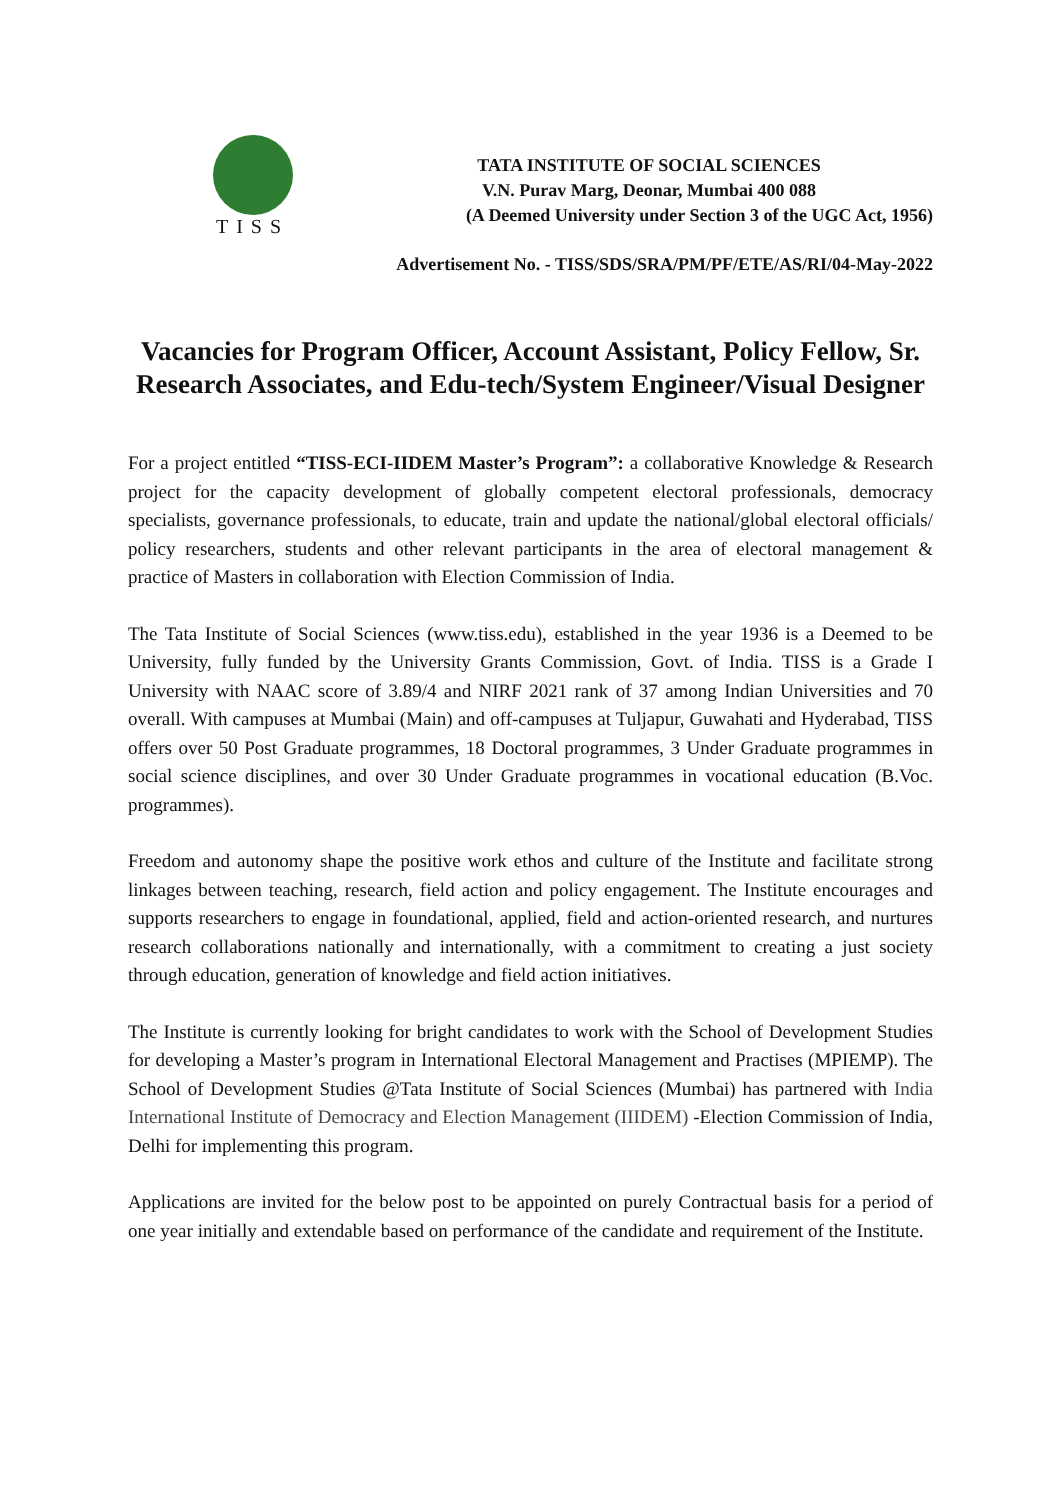TISS
TATA INSTITUTE OF SOCIAL SCIENCES
V.N. Purav Marg, Deonar, Mumbai 400 088
(A Deemed University under Section 3 of the UGC Act, 1956)
Advertisement No. - TISS/SDS/SRA/PM/PF/ETE/AS/RI/04-May-2022
Vacancies for Program Officer, Account Assistant, Policy Fellow, Sr. Research Associates, and Edu-tech/System Engineer/Visual Designer
For a project entitled “TISS-ECI-IIDEM Master’s Program”: a collaborative Knowledge & Research project for the capacity development of globally competent electoral professionals, democracy specialists, governance professionals, to educate, train and update the national/global electoral officials/ policy researchers, students and other relevant participants in the area of electoral management & practice of Masters in collaboration with Election Commission of India.
The Tata Institute of Social Sciences (www.tiss.edu), established in the year 1936 is a Deemed to be University, fully funded by the University Grants Commission, Govt. of India. TISS is a Grade I University with NAAC score of 3.89/4 and NIRF 2021 rank of 37 among Indian Universities and 70 overall. With campuses at Mumbai (Main) and off-campuses at Tuljapur, Guwahati and Hyderabad, TISS offers over 50 Post Graduate programmes, 18 Doctoral programmes, 3 Under Graduate programmes in social science disciplines, and over 30 Under Graduate programmes in vocational education (B.Voc. programmes).
Freedom and autonomy shape the positive work ethos and culture of the Institute and facilitate strong linkages between teaching, research, field action and policy engagement. The Institute encourages and supports researchers to engage in foundational, applied, field and action-oriented research, and nurtures research collaborations nationally and internationally, with a commitment to creating a just society through education, generation of knowledge and field action initiatives.
The Institute is currently looking for bright candidates to work with the School of Development Studies for developing a Master’s program in International Electoral Management and Practises (MPIEMP). The School of Development Studies @Tata Institute of Social Sciences (Mumbai) has partnered with India International Institute of Democracy and Election Management (IIIDEM) -Election Commission of India, Delhi for implementing this program.
Applications are invited for the below post to be appointed on purely Contractual basis for a period of one year initially and extendable based on performance of the candidate and requirement of the Institute.